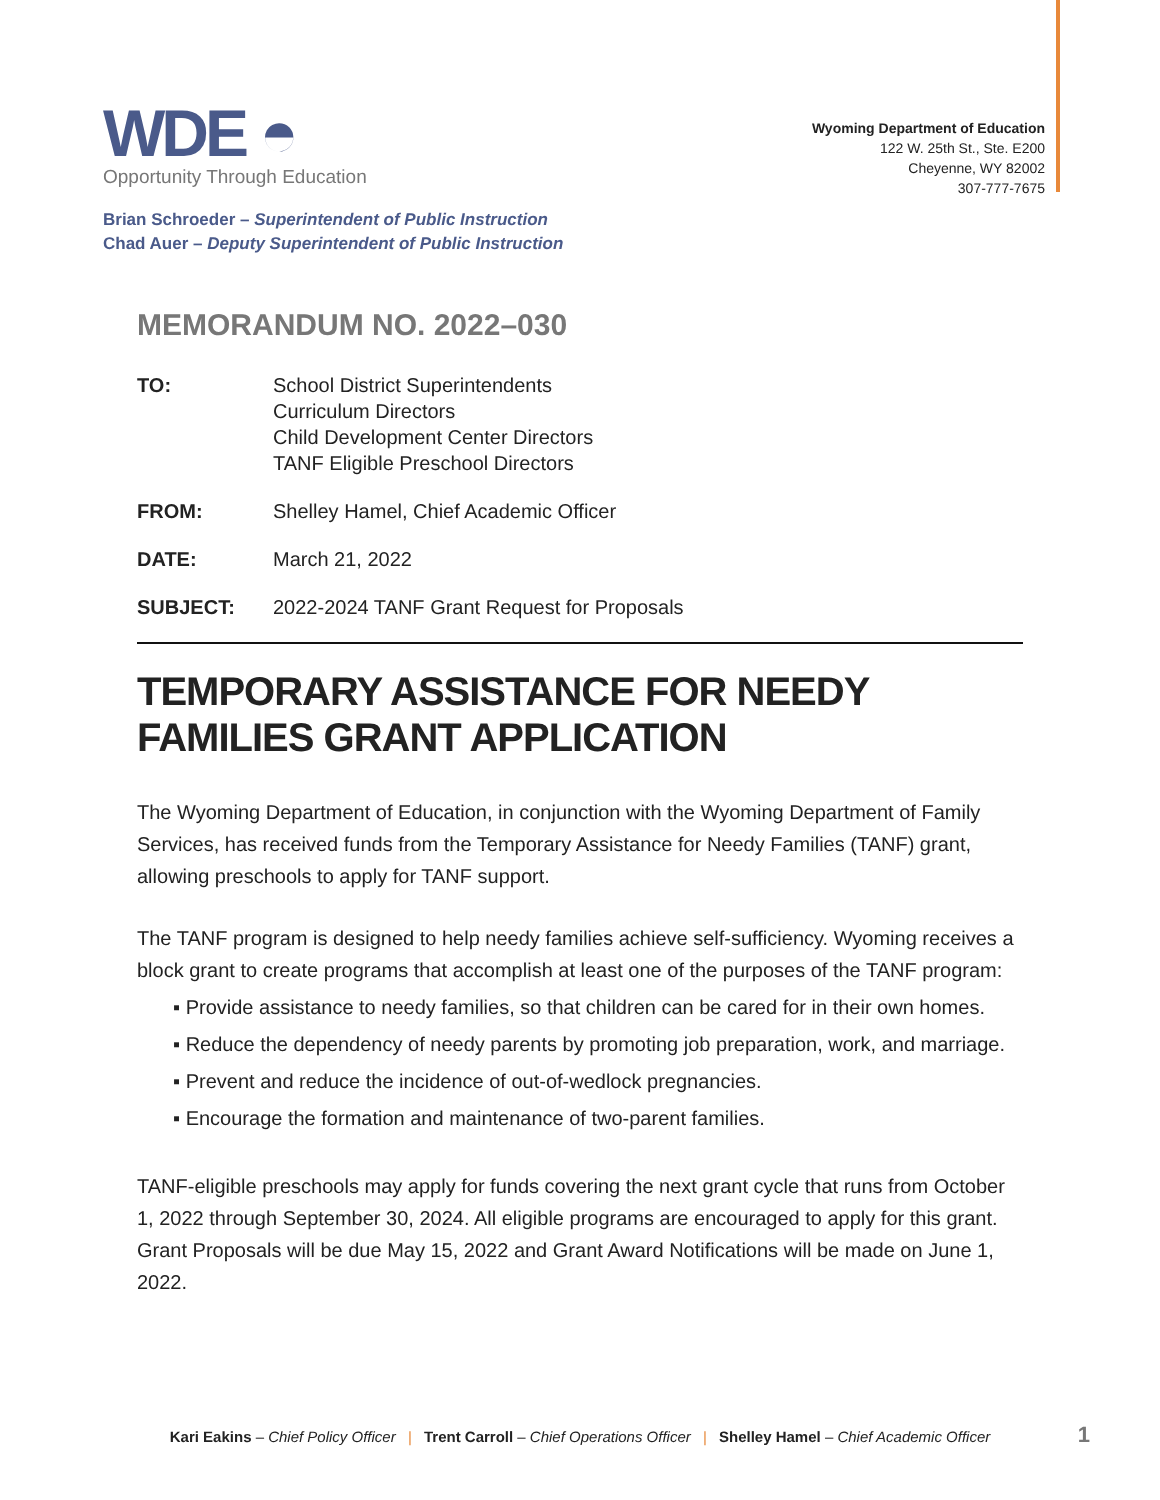WDE ◓
Opportunity Through Education
Wyoming Department of Education
122 W. 25th St., Ste. E200
Cheyenne, WY 82002
307-777-7675
Brian Schroeder – Superintendent of Public Instruction
Chad Auer – Deputy Superintendent of Public Instruction
MEMORANDUM NO. 2022–030
TO: School District Superintendents
Curriculum Directors
Child Development Center Directors
TANF Eligible Preschool Directors
FROM: Shelley Hamel, Chief Academic Officer
DATE: March 21, 2022
SUBJECT: 2022-2024 TANF Grant Request for Proposals
TEMPORARY ASSISTANCE FOR NEEDY FAMILIES GRANT APPLICATION
The Wyoming Department of Education, in conjunction with the Wyoming Department of Family Services, has received funds from the Temporary Assistance for Needy Families (TANF) grant, allowing preschools to apply for TANF support.
The TANF program is designed to help needy families achieve self-sufficiency. Wyoming receives a block grant to create programs that accomplish at least one of the purposes of the TANF program:
▪ Provide assistance to needy families, so that children can be cared for in their own homes.
▪ Reduce the dependency of needy parents by promoting job preparation, work, and marriage.
▪ Prevent and reduce the incidence of out-of-wedlock pregnancies.
▪ Encourage the formation and maintenance of two-parent families.
TANF-eligible preschools may apply for funds covering the next grant cycle that runs from October 1, 2022 through September 30, 2024. All eligible programs are encouraged to apply for this grant. Grant Proposals will be due May 15, 2022 and Grant Award Notifications will be made on June 1, 2022.
Kari Eakins – Chief Policy Officer | Trent Carroll – Chief Operations Officer | Shelley Hamel – Chief Academic Officer 1